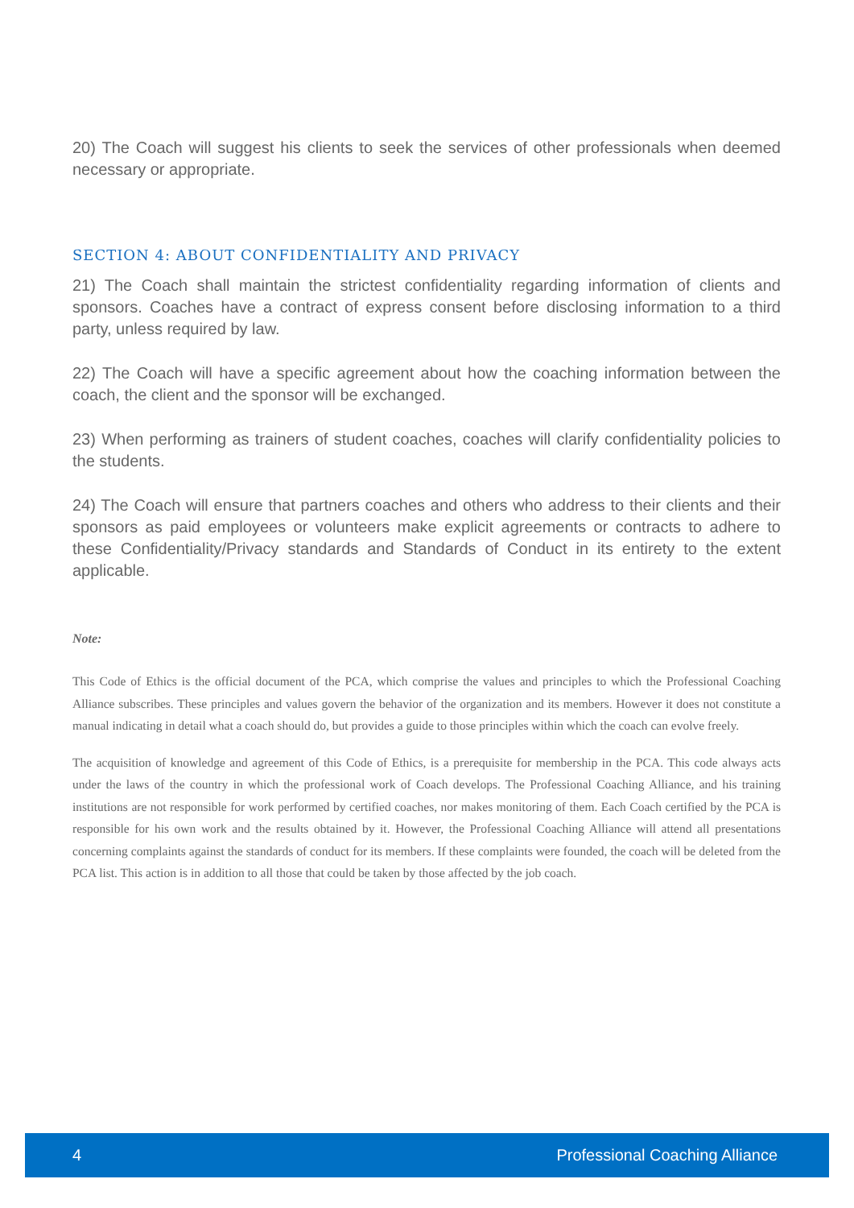20) The Coach will suggest his clients to seek the services of other professionals when deemed necessary or appropriate.
SECTION 4: ABOUT CONFIDENTIALITY AND PRIVACY
21) The Coach shall maintain the strictest confidentiality regarding information of clients and sponsors. Coaches have a contract of express consent before disclosing information to a third party, unless required by law.
22) The Coach will have a specific agreement about how the coaching information between the coach, the client and the sponsor will be exchanged.
23) When performing as trainers of student coaches, coaches will clarify confidentiality policies to the students.
24) The Coach will ensure that partners coaches and others who address to their clients and their sponsors as paid employees or volunteers make explicit agreements or contracts to adhere to these Confidentiality/Privacy standards and Standards of Conduct in its entirety to the extent applicable.
Note:
This Code of Ethics is the official document of the PCA, which comprise the values and principles to which the Professional Coaching Alliance subscribes. These principles and values govern the behavior of the organization and its members. However it does not constitute a manual indicating in detail what a coach should do, but provides a guide to those principles within which the coach can evolve freely.
The acquisition of knowledge and agreement of this Code of Ethics, is a prerequisite for membership in the PCA. This code always acts under the laws of the country in which the professional work of Coach develops. The Professional Coaching Alliance, and his training institutions are not responsible for work performed by certified coaches, nor makes monitoring of them. Each Coach certified by the PCA is responsible for his own work and the results obtained by it. However, the Professional Coaching Alliance will attend all presentations concerning complaints against the standards of conduct for its members. If these complaints were founded, the coach will be deleted from the PCA list. This action is in addition to all those that could be taken by those affected by the job coach.
4 Professional Coaching Alliance